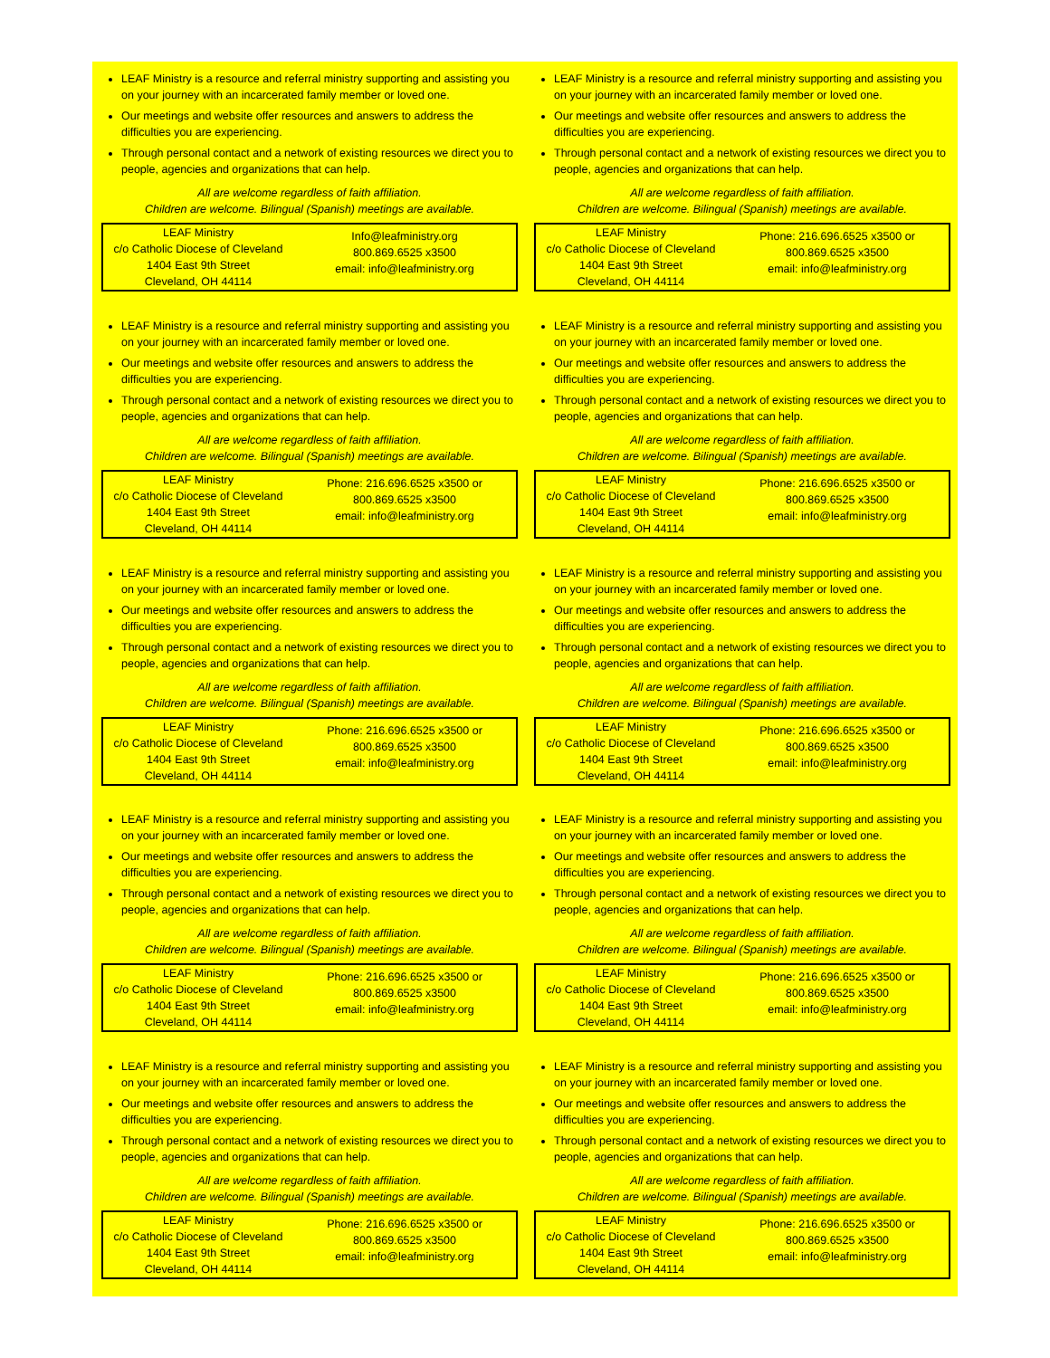LEAF Ministry is a resource and referral ministry supporting and assisting you on your journey with an incarcerated family member or loved one.
Our meetings and website offer resources and answers to address the difficulties you are experiencing.
Through personal contact and a network of existing resources we direct you to people, agencies and organizations that can help.
All are welcome regardless of faith affiliation.
Children are welcome. Bilingual (Spanish) meetings are available.
LEAF Ministry
c/o Catholic Diocese of Cleveland
1404 East 9th Street
Cleveland, OH 44114
Info@leafministry.org
800.869.6525 x3500
email: info@leafministry.org
LEAF Ministry is a resource and referral ministry supporting and assisting you on your journey with an incarcerated family member or loved one.
Our meetings and website offer resources and answers to address the difficulties you are experiencing.
Through personal contact and a network of existing resources we direct you to people, agencies and organizations that can help.
All are welcome regardless of faith affiliation.
Children are welcome. Bilingual (Spanish) meetings are available.
LEAF Ministry
c/o Catholic Diocese of Cleveland
1404 East 9th Street
Cleveland, OH 44114
Phone: 216.696.6525 x3500 or
800.869.6525 x3500
email: info@leafministry.org
LEAF Ministry is a resource and referral ministry supporting and assisting you on your journey with an incarcerated family member or loved one.
Our meetings and website offer resources and answers to address the difficulties you are experiencing.
Through personal contact and a network of existing resources we direct you to people, agencies and organizations that can help.
All are welcome regardless of faith affiliation.
Children are welcome. Bilingual (Spanish) meetings are available.
LEAF Ministry
c/o Catholic Diocese of Cleveland
1404 East 9th Street
Cleveland, OH 44114
Phone: 216.696.6525 x3500 or
800.869.6525 x3500
email: info@leafministry.org
LEAF Ministry is a resource and referral ministry supporting and assisting you on your journey with an incarcerated family member or loved one.
Our meetings and website offer resources and answers to address the difficulties you are experiencing.
Through personal contact and a network of existing resources we direct you to people, agencies and organizations that can help.
All are welcome regardless of faith affiliation.
Children are welcome. Bilingual (Spanish) meetings are available.
LEAF Ministry
c/o Catholic Diocese of Cleveland
1404 East 9th Street
Cleveland, OH 44114
Phone: 216.696.6525 x3500 or
800.869.6525 x3500
email: info@leafministry.org
LEAF Ministry is a resource and referral ministry supporting and assisting you on your journey with an incarcerated family member or loved one.
Our meetings and website offer resources and answers to address the difficulties you are experiencing.
Through personal contact and a network of existing resources we direct you to people, agencies and organizations that can help.
All are welcome regardless of faith affiliation.
Children are welcome. Bilingual (Spanish) meetings are available.
LEAF Ministry
c/o Catholic Diocese of Cleveland
1404 East 9th Street
Cleveland, OH 44114
Phone: 216.696.6525 x3500 or
800.869.6525 x3500
email: info@leafministry.org
LEAF Ministry is a resource and referral ministry supporting and assisting you on your journey with an incarcerated family member or loved one.
Our meetings and website offer resources and answers to address the difficulties you are experiencing.
Through personal contact and a network of existing resources we direct you to people, agencies and organizations that can help.
All are welcome regardless of faith affiliation.
Children are welcome. Bilingual (Spanish) meetings are available.
LEAF Ministry
c/o Catholic Diocese of Cleveland
1404 East 9th Street
Cleveland, OH 44114
Phone: 216.696.6525 x3500 or
800.869.6525 x3500
email: info@leafministry.org
LEAF Ministry is a resource and referral ministry supporting and assisting you on your journey with an incarcerated family member or loved one.
Our meetings and website offer resources and answers to address the difficulties you are experiencing.
Through personal contact and a network of existing resources we direct you to people, agencies and organizations that can help.
All are welcome regardless of faith affiliation.
Children are welcome. Bilingual (Spanish) meetings are available.
LEAF Ministry
c/o Catholic Diocese of Cleveland
1404 East 9th Street
Cleveland, OH 44114
Phone: 216.696.6525 x3500 or
800.869.6525 x3500
email: info@leafministry.org
LEAF Ministry is a resource and referral ministry supporting and assisting you on your journey with an incarcerated family member or loved one.
Our meetings and website offer resources and answers to address the difficulties you are experiencing.
Through personal contact and a network of existing resources we direct you to people, agencies and organizations that can help.
All are welcome regardless of faith affiliation.
Children are welcome. Bilingual (Spanish) meetings are available.
LEAF Ministry
c/o Catholic Diocese of Cleveland
1404 East 9th Street
Cleveland, OH 44114
Phone: 216.696.6525 x3500 or
800.869.6525 x3500
email: info@leafministry.org
LEAF Ministry is a resource and referral ministry supporting and assisting you on your journey with an incarcerated family member or loved one.
Our meetings and website offer resources and answers to address the difficulties you are experiencing.
Through personal contact and a network of existing resources we direct you to people, agencies and organizations that can help.
All are welcome regardless of faith affiliation.
Children are welcome. Bilingual (Spanish) meetings are available.
LEAF Ministry
c/o Catholic Diocese of Cleveland
1404 East 9th Street
Cleveland, OH 44114
Phone: 216.696.6525 x3500 or
800.869.6525 x3500
email: info@leafministry.org
LEAF Ministry is a resource and referral ministry supporting and assisting you on your journey with an incarcerated family member or loved one.
Our meetings and website offer resources and answers to address the difficulties you are experiencing.
Through personal contact and a network of existing resources we direct you to people, agencies and organizations that can help.
All are welcome regardless of faith affiliation.
Children are welcome. Bilingual (Spanish) meetings are available.
LEAF Ministry
c/o Catholic Diocese of Cleveland
1404 East 9th Street
Cleveland, OH 44114
Phone: 216.696.6525 x3500 or
800.869.6525 x3500
email: info@leafministry.org